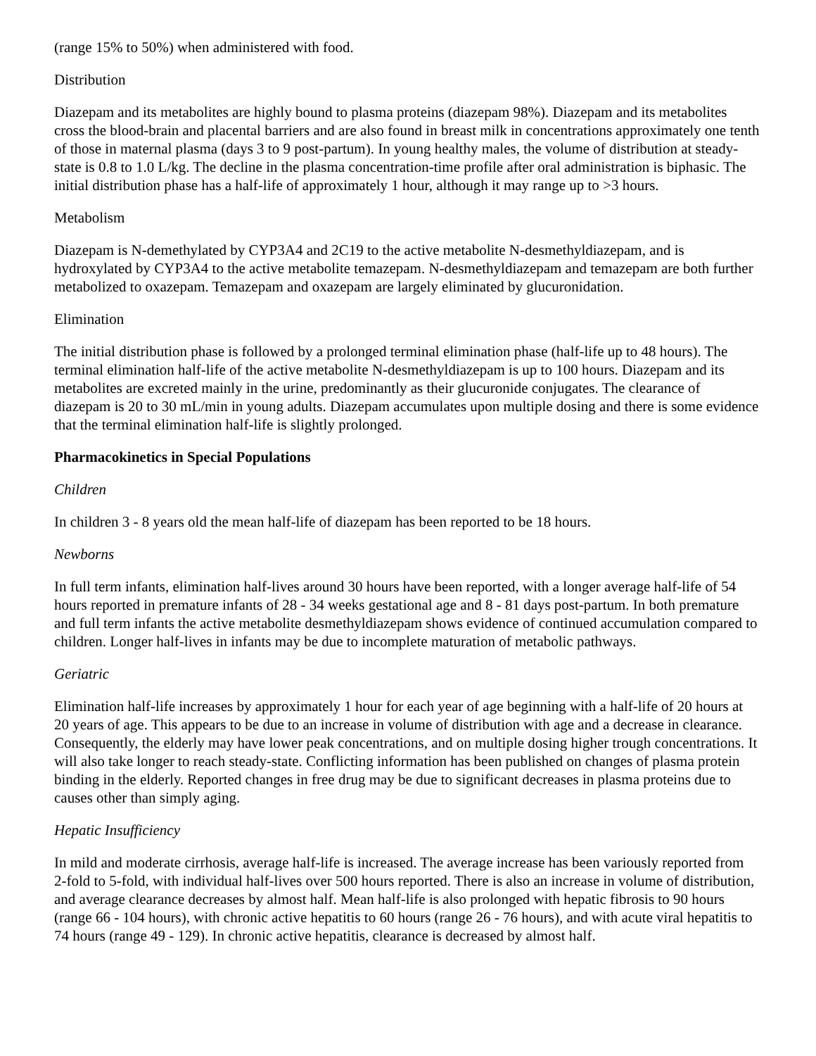(range 15% to 50%) when administered with food.
Distribution
Diazepam and its metabolites are highly bound to plasma proteins (diazepam 98%). Diazepam and its metabolites cross the blood-brain and placental barriers and are also found in breast milk in concentrations approximately one tenth of those in maternal plasma (days 3 to 9 post-partum). In young healthy males, the volume of distribution at steady-state is 0.8 to 1.0 L/kg. The decline in the plasma concentration-time profile after oral administration is biphasic. The initial distribution phase has a half-life of approximately 1 hour, although it may range up to >3 hours.
Metabolism
Diazepam is N-demethylated by CYP3A4 and 2C19 to the active metabolite N-desmethyldiazepam, and is hydroxylated by CYP3A4 to the active metabolite temazepam. N-desmethyldiazepam and temazepam are both further metabolized to oxazepam. Temazepam and oxazepam are largely eliminated by glucuronidation.
Elimination
The initial distribution phase is followed by a prolonged terminal elimination phase (half-life up to 48 hours). The terminal elimination half-life of the active metabolite N-desmethyldiazepam is up to 100 hours. Diazepam and its metabolites are excreted mainly in the urine, predominantly as their glucuronide conjugates. The clearance of diazepam is 20 to 30 mL/min in young adults. Diazepam accumulates upon multiple dosing and there is some evidence that the terminal elimination half-life is slightly prolonged.
Pharmacokinetics in Special Populations
Children
In children 3 - 8 years old the mean half-life of diazepam has been reported to be 18 hours.
Newborns
In full term infants, elimination half-lives around 30 hours have been reported, with a longer average half-life of 54 hours reported in premature infants of 28 - 34 weeks gestational age and 8 - 81 days post-partum. In both premature and full term infants the active metabolite desmethyldiazepam shows evidence of continued accumulation compared to children. Longer half-lives in infants may be due to incomplete maturation of metabolic pathways.
Geriatric
Elimination half-life increases by approximately 1 hour for each year of age beginning with a half-life of 20 hours at 20 years of age. This appears to be due to an increase in volume of distribution with age and a decrease in clearance. Consequently, the elderly may have lower peak concentrations, and on multiple dosing higher trough concentrations. It will also take longer to reach steady-state. Conflicting information has been published on changes of plasma protein binding in the elderly. Reported changes in free drug may be due to significant decreases in plasma proteins due to causes other than simply aging.
Hepatic Insufficiency
In mild and moderate cirrhosis, average half-life is increased. The average increase has been variously reported from 2-fold to 5-fold, with individual half-lives over 500 hours reported. There is also an increase in volume of distribution, and average clearance decreases by almost half. Mean half-life is also prolonged with hepatic fibrosis to 90 hours (range 66 - 104 hours), with chronic active hepatitis to 60 hours (range 26 - 76 hours), and with acute viral hepatitis to 74 hours (range 49 - 129). In chronic active hepatitis, clearance is decreased by almost half.